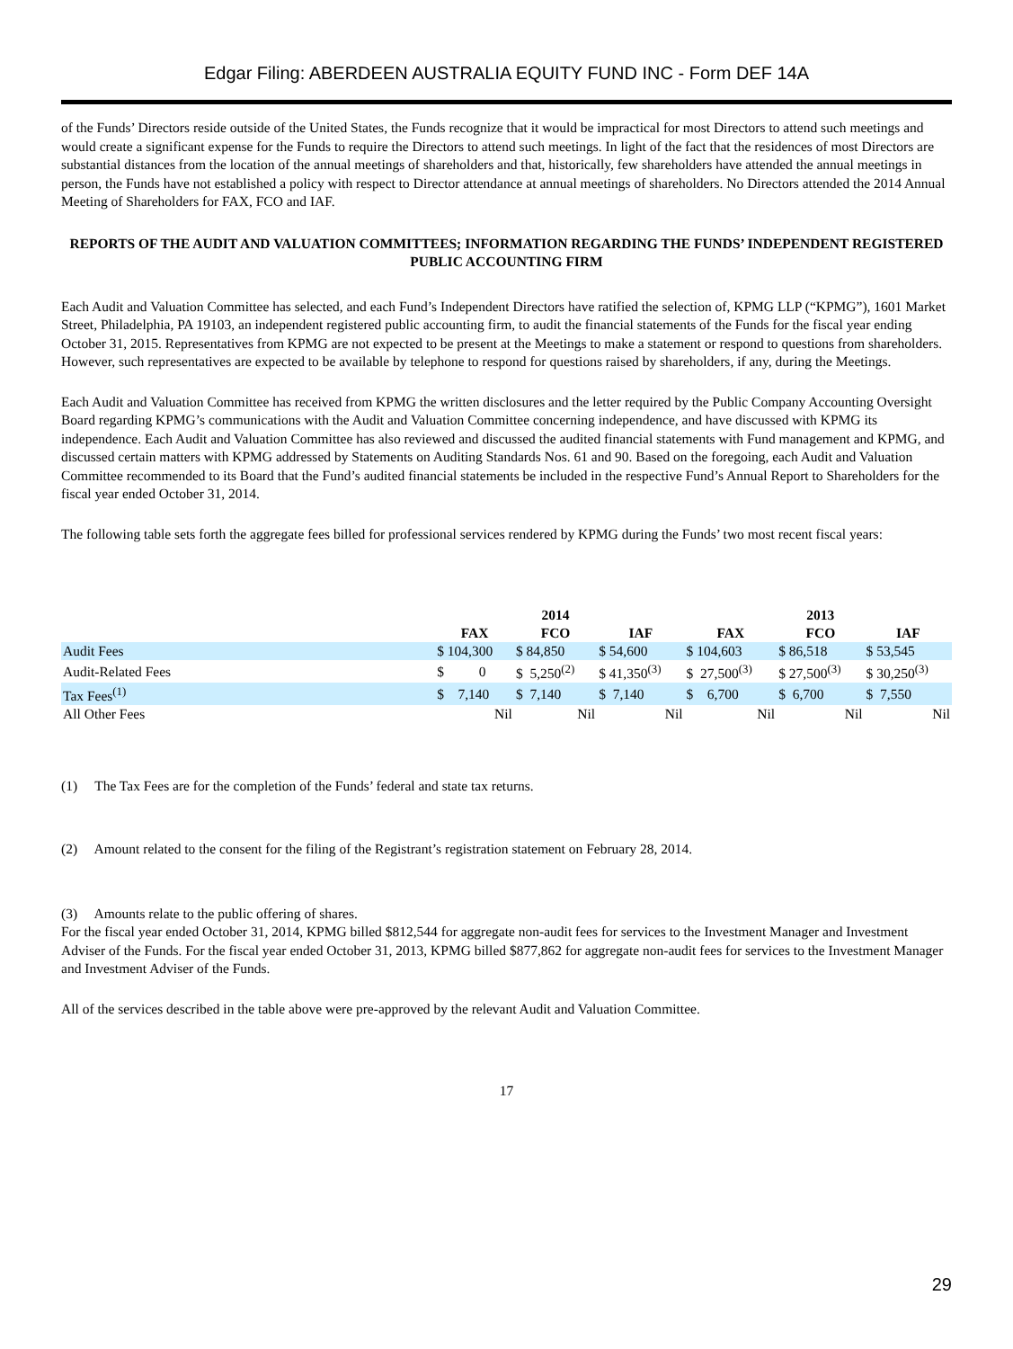Edgar Filing: ABERDEEN AUSTRALIA EQUITY FUND INC - Form DEF 14A
of the Funds’ Directors reside outside of the United States, the Funds recognize that it would be impractical for most Directors to attend such meetings and would create a significant expense for the Funds to require the Directors to attend such meetings. In light of the fact that the residences of most Directors are substantial distances from the location of the annual meetings of shareholders and that, historically, few shareholders have attended the annual meetings in person, the Funds have not established a policy with respect to Director attendance at annual meetings of shareholders. No Directors attended the 2014 Annual Meeting of Shareholders for FAX, FCO and IAF.
REPORTS OF THE AUDIT AND VALUATION COMMITTEES; INFORMATION REGARDING THE FUNDS’ INDEPENDENT REGISTERED PUBLIC ACCOUNTING FIRM
Each Audit and Valuation Committee has selected, and each Fund’s Independent Directors have ratified the selection of, KPMG LLP (“KPMG”), 1601 Market Street, Philadelphia, PA 19103, an independent registered public accounting firm, to audit the financial statements of the Funds for the fiscal year ending October 31, 2015. Representatives from KPMG are not expected to be present at the Meetings to make a statement or respond to questions from shareholders. However, such representatives are expected to be available by telephone to respond for questions raised by shareholders, if any, during the Meetings.
Each Audit and Valuation Committee has received from KPMG the written disclosures and the letter required by the Public Company Accounting Oversight Board regarding KPMG’s communications with the Audit and Valuation Committee concerning independence, and have discussed with KPMG its independence. Each Audit and Valuation Committee has also reviewed and discussed the audited financial statements with Fund management and KPMG, and discussed certain matters with KPMG addressed by Statements on Auditing Standards Nos. 61 and 90. Based on the foregoing, each Audit and Valuation Committee recommended to its Board that the Fund’s audited financial statements be included in the respective Fund’s Annual Report to Shareholders for the fiscal year ended October 31, 2014.
The following table sets forth the aggregate fees billed for professional services rendered by KPMG during the Funds’ two most recent fiscal years:
| | | 2014 | | | 2013 | |
| --- | --- | --- | --- | --- | --- | --- |
| | FAX | FCO | IAF | FAX | FCO | IAF |
| Audit Fees | $ 104,300 | $ 84,850 | $ 54,600 | $ 104,603 | $ 86,518 | $ 53,545 |
| Audit-Related Fees | $ 0 | $ 5,250<sup>(2)</sup> | $ 41,350<sup>(3)</sup> | $ 27,500<sup>(3)</sup> | $ 27,500<sup>(3)</sup> | $ 30,250<sup>(3)</sup> |
| Tax Fees<sup>(1)</sup> | $ 7,140 | $ 7,140 | $ 7,140 | $ 6,700 | $ 6,700 | $ 7,550 |
| All Other Fees | Nil | Nil | Nil | Nil | Nil | Nil |
(1) The Tax Fees are for the completion of the Funds’ federal and state tax returns.
(2) Amount related to the consent for the filing of the Registrant’s registration statement on February 28, 2014.
(3) Amounts relate to the public offering of shares.
For the fiscal year ended October 31, 2014, KPMG billed $812,544 for aggregate non-audit fees for services to the Investment Manager and Investment Adviser of the Funds. For the fiscal year ended October 31, 2013, KPMG billed $877,862 for aggregate non-audit fees for services to the Investment Manager and Investment Adviser of the Funds.
All of the services described in the table above were pre-approved by the relevant Audit and Valuation Committee.
17
29